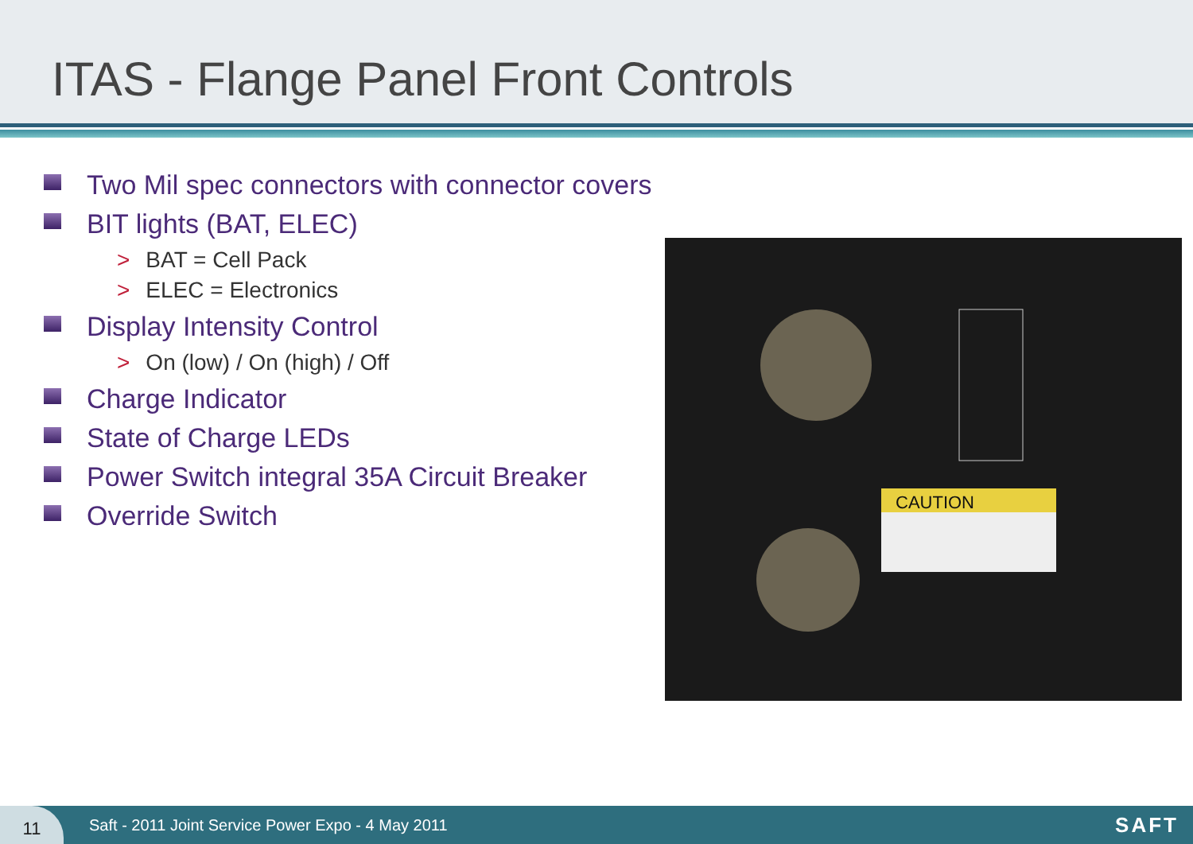ITAS - Flange Panel Front Controls
Two Mil spec connectors with connector covers
BIT lights (BAT, ELEC)
> BAT = Cell Pack
> ELEC = Electronics
Display Intensity Control
> On (low) / On (high) / Off
Charge Indicator
State of Charge LEDs
Power Switch integral 35A Circuit Breaker
Override Switch
CAUTION
11
Saft - 2011 Joint Service Power Expo - 4 May 2011
SAFT